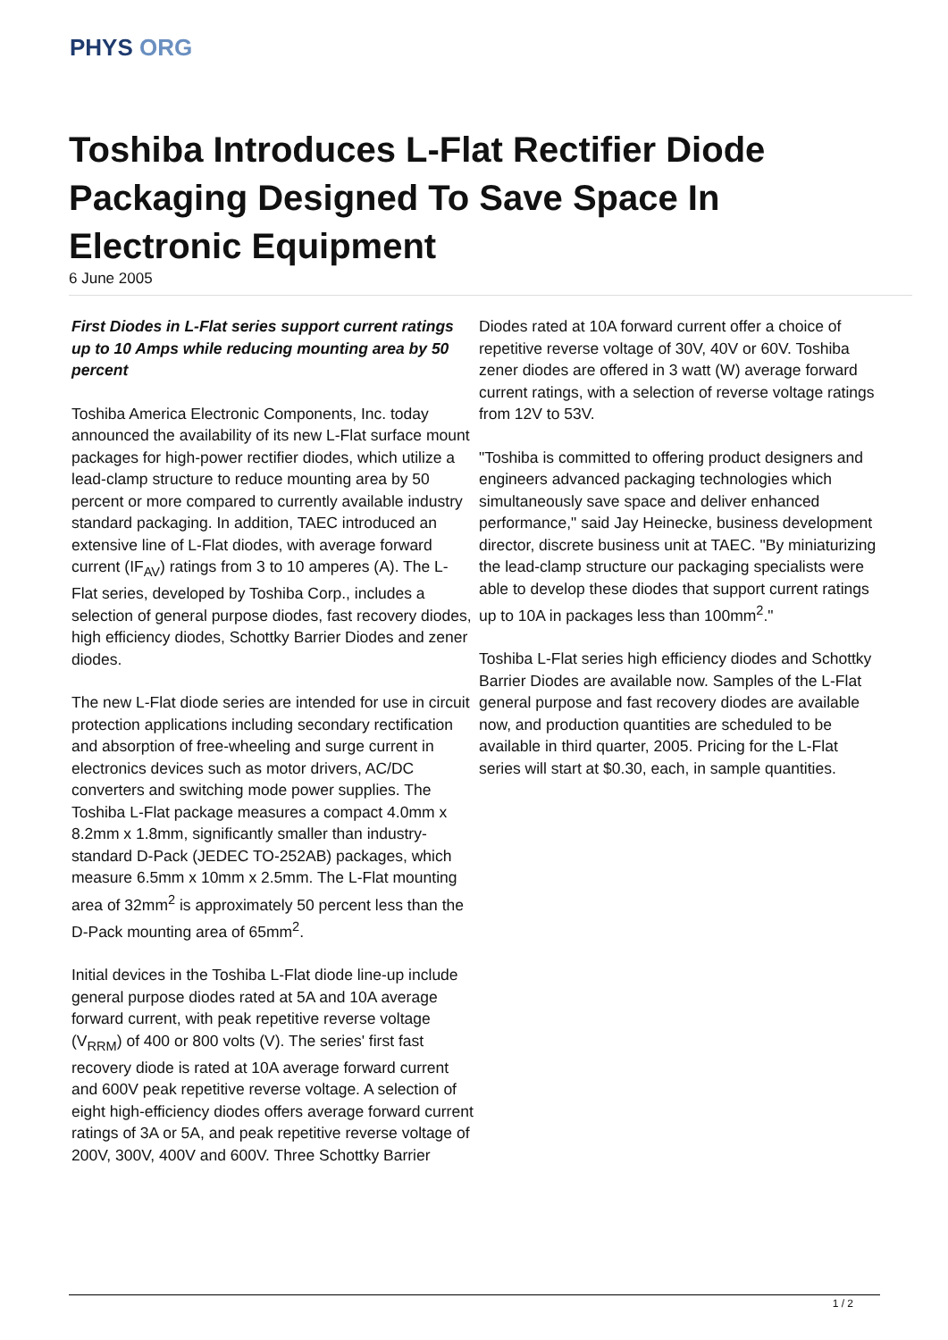PHYS ORG
Toshiba Introduces L-Flat Rectifier Diode Packaging Designed To Save Space In Electronic Equipment
6 June 2005
First Diodes in L-Flat series support current ratings up to 10 Amps while reducing mounting area by 50 percent
Toshiba America Electronic Components, Inc. today announced the availability of its new L-Flat surface mount packages for high-power rectifier diodes, which utilize a lead-clamp structure to reduce mounting area by 50 percent or more compared to currently available industry standard packaging. In addition, TAEC introduced an extensive line of L-Flat diodes, with average forward current (IF<sub>AV</sub>) ratings from 3 to 10 amperes (A). The L-Flat series, developed by Toshiba Corp., includes a selection of general purpose diodes, fast recovery diodes, high efficiency diodes, Schottky Barrier Diodes and zener diodes.
The new L-Flat diode series are intended for use in circuit protection applications including secondary rectification and absorption of free-wheeling and surge current in electronics devices such as motor drivers, AC/DC converters and switching mode power supplies. The Toshiba L-Flat package measures a compact 4.0mm x 8.2mm x 1.8mm, significantly smaller than industry-standard D-Pack (JEDEC TO-252AB) packages, which measure 6.5mm x 10mm x 2.5mm. The L-Flat mounting area of 32mm<sup>2</sup> is approximately 50 percent less than the D-Pack mounting area of 65mm<sup>2</sup>.
Initial devices in the Toshiba L-Flat diode line-up include general purpose diodes rated at 5A and 10A average forward current, with peak repetitive reverse voltage (V<sub>RRM</sub>) of 400 or 800 volts (V). The series' first fast recovery diode is rated at 10A average forward current and 600V peak repetitive reverse voltage. A selection of eight high-efficiency diodes offers average forward current ratings of 3A or 5A, and peak repetitive reverse voltage of 200V, 300V, 400V and 600V. Three Schottky Barrier
Diodes rated at 10A forward current offer a choice of repetitive reverse voltage of 30V, 40V or 60V. Toshiba zener diodes are offered in 3 watt (W) average forward current ratings, with a selection of reverse voltage ratings from 12V to 53V.
"Toshiba is committed to offering product designers and engineers advanced packaging technologies which simultaneously save space and deliver enhanced performance," said Jay Heinecke, business development director, discrete business unit at TAEC. "By miniaturizing the lead-clamp structure our packaging specialists were able to develop these diodes that support current ratings up to 10A in packages less than 100mm<sup>2</sup>."
Toshiba L-Flat series high efficiency diodes and Schottky Barrier Diodes are available now. Samples of the L-Flat general purpose and fast recovery diodes are available now, and production quantities are scheduled to be available in third quarter, 2005. Pricing for the L-Flat series will start at $0.30, each, in sample quantities.
1 / 2